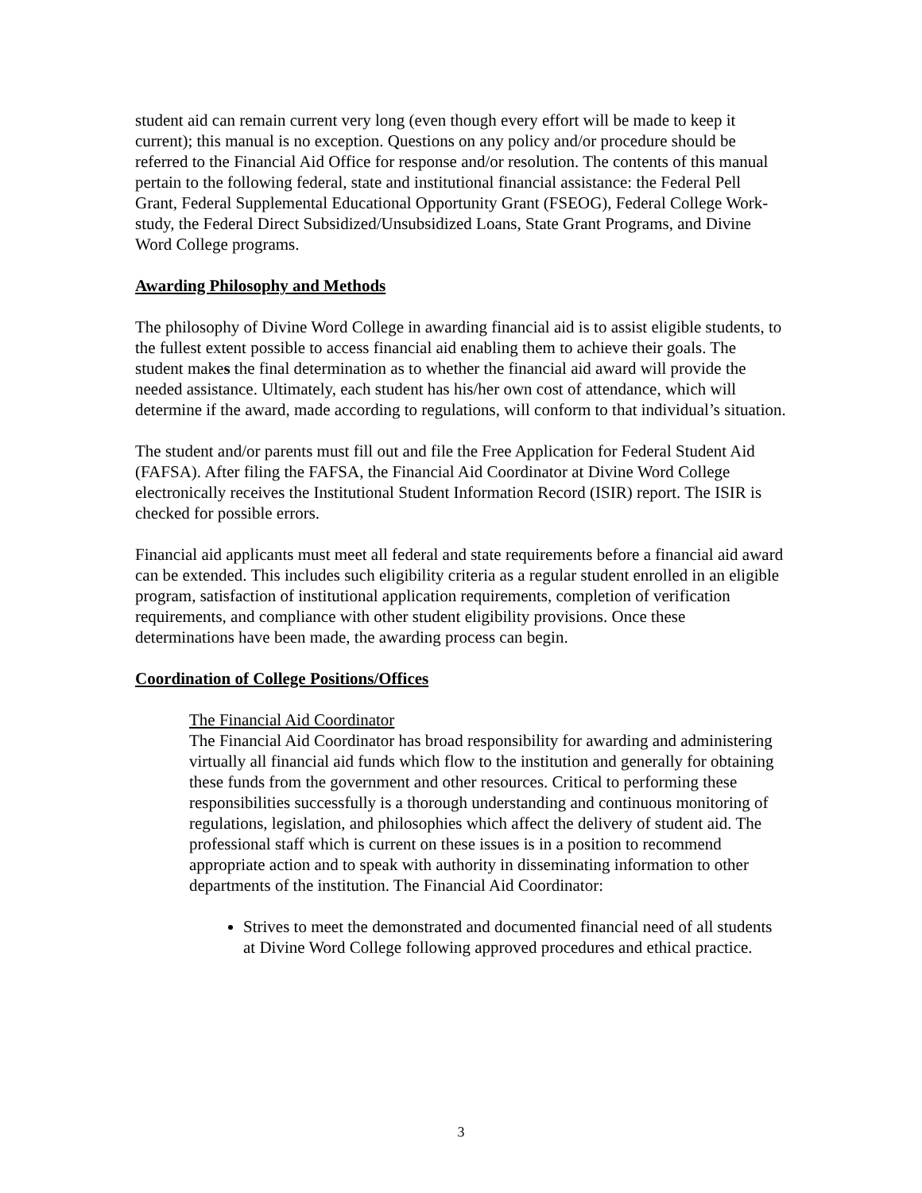student aid can remain current very long (even though every effort will be made to keep it current); this manual is no exception. Questions on any policy and/or procedure should be referred to the Financial Aid Office for response and/or resolution. The contents of this manual pertain to the following federal, state and institutional financial assistance: the Federal Pell Grant, Federal Supplemental Educational Opportunity Grant (FSEOG), Federal College Work-study, the Federal Direct Subsidized/Unsubsidized Loans, State Grant Programs, and Divine Word College programs.
Awarding Philosophy and Methods
The philosophy of Divine Word College in awarding financial aid is to assist eligible students, to the fullest extent possible to access financial aid enabling them to achieve their goals. The student makes the final determination as to whether the financial aid award will provide the needed assistance. Ultimately, each student has his/her own cost of attendance, which will determine if the award, made according to regulations, will conform to that individual’s situation.
The student and/or parents must fill out and file the Free Application for Federal Student Aid (FAFSA). After filing the FAFSA, the Financial Aid Coordinator at Divine Word College electronically receives the Institutional Student Information Record (ISIR) report. The ISIR is checked for possible errors.
Financial aid applicants must meet all federal and state requirements before a financial aid award can be extended. This includes such eligibility criteria as a regular student enrolled in an eligible program, satisfaction of institutional application requirements, completion of verification requirements, and compliance with other student eligibility provisions. Once these determinations have been made, the awarding process can begin.
Coordination of College Positions/Offices
The Financial Aid Coordinator
The Financial Aid Coordinator has broad responsibility for awarding and administering virtually all financial aid funds which flow to the institution and generally for obtaining these funds from the government and other resources. Critical to performing these responsibilities successfully is a thorough understanding and continuous monitoring of regulations, legislation, and philosophies which affect the delivery of student aid. The professional staff which is current on these issues is in a position to recommend appropriate action and to speak with authority in disseminating information to other departments of the institution. The Financial Aid Coordinator:
Strives to meet the demonstrated and documented financial need of all students at Divine Word College following approved procedures and ethical practice.
3